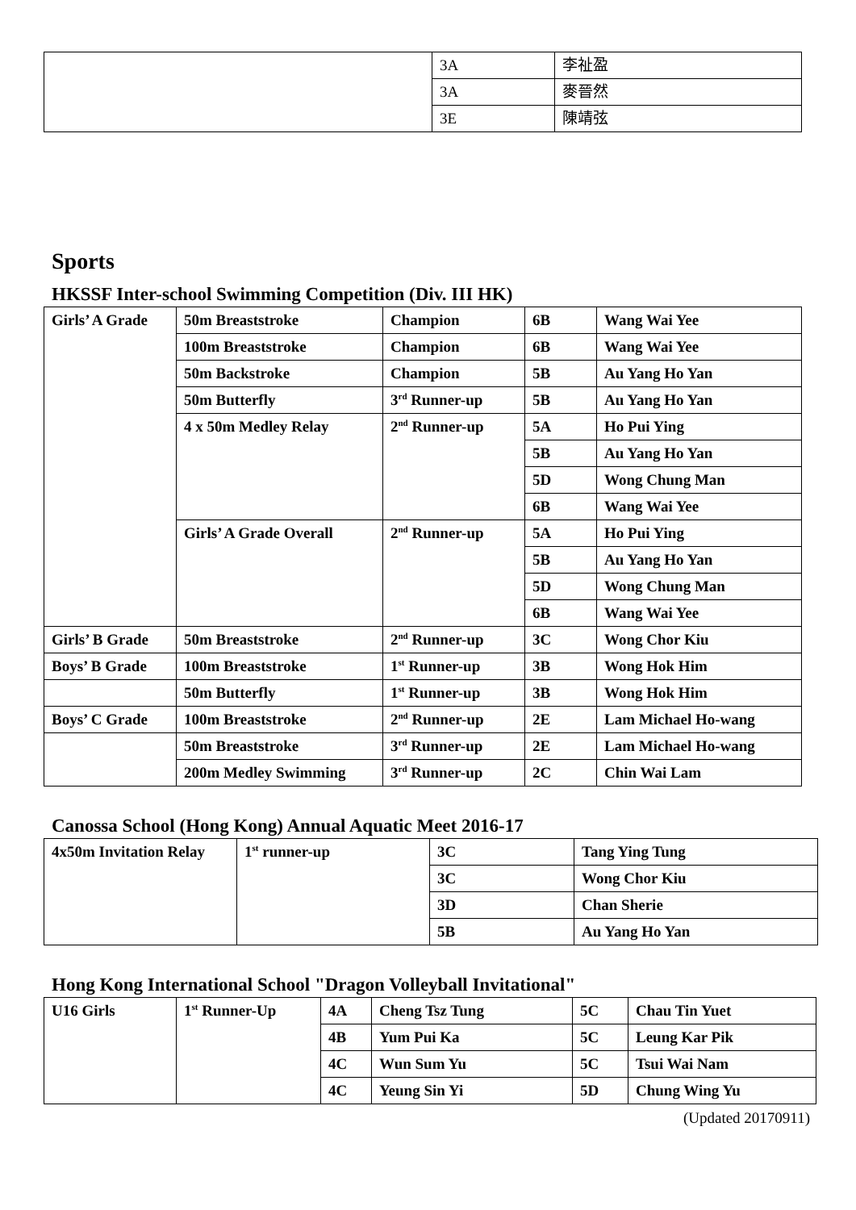| | 3A | 李祉盈 |
| | 3A | 麥晉然 |
| | 3E | 陳靖弦 |
Sports
HKSSF Inter-school Swimming Competition (Div. III HK)
| Girls’ A Grade | 50m Breaststroke | Champion | 6B | Wang Wai Yee |
| | 100m Breaststroke | Champion | 6B | Wang Wai Yee |
| | 50m Backstroke | Champion | 5B | Au Yang Ho Yan |
| | 50m Butterfly | 3<sup>rd</sup> Runner-up | 5B | Au Yang Ho Yan |
| | 4 x 50m Medley Relay | 2<sup>nd</sup> Runner-up | 5A | Ho Pui Ying |
| | | | 5B | Au Yang Ho Yan |
| | | | 5D | Wong Chung Man |
| | | | 6B | Wang Wai Yee |
| | Girls’ A Grade Overall | 2<sup>nd</sup> Runner-up | 5A | Ho Pui Ying |
| | | | 5B | Au Yang Ho Yan |
| | | | 5D | Wong Chung Man |
| | | | 6B | Wang Wai Yee |
| Girls’ B Grade | 50m Breaststroke | 2<sup>nd</sup> Runner-up | 3C | Wong Chor Kiu |
| Boys’ B Grade | 100m Breaststroke | 1<sup>st</sup> Runner-up | 3B | Wong Hok Him |
| | 50m Butterfly | 1<sup>st</sup> Runner-up | 3B | Wong Hok Him |
| Boys’ C Grade | 100m Breaststroke | 2<sup>nd</sup> Runner-up | 2E | Lam Michael Ho-wang |
| | 50m Breaststroke | 3<sup>rd</sup> Runner-up | 2E | Lam Michael Ho-wang |
| | 200m Medley Swimming | 3<sup>rd</sup> Runner-up | 2C | Chin Wai Lam |
Canossa School (Hong Kong) Annual Aquatic Meet 2016-17
| 4x50m Invitation Relay | 1<sup>st</sup> runner-up | 3C | Tang Ying Tung |
| | | 3C | Wong Chor Kiu |
| | | 3D | Chan Sherie |
| | | 5B | Au Yang Ho Yan |
Hong Kong International School "Dragon Volleyball Invitational"
| U16 Girls | 1<sup>st</sup> Runner-Up | 4A | Cheng Tsz Tung | 5C | Chau Tin Yuet |
| | | 4B | Yum Pui Ka | 5C | Leung Kar Pik |
| | | 4C | Wun Sum Yu | 5C | Tsui Wai Nam |
| | | 4C | Yeung Sin Yi | 5D | Chung Wing Yu |
(Updated 20170911)